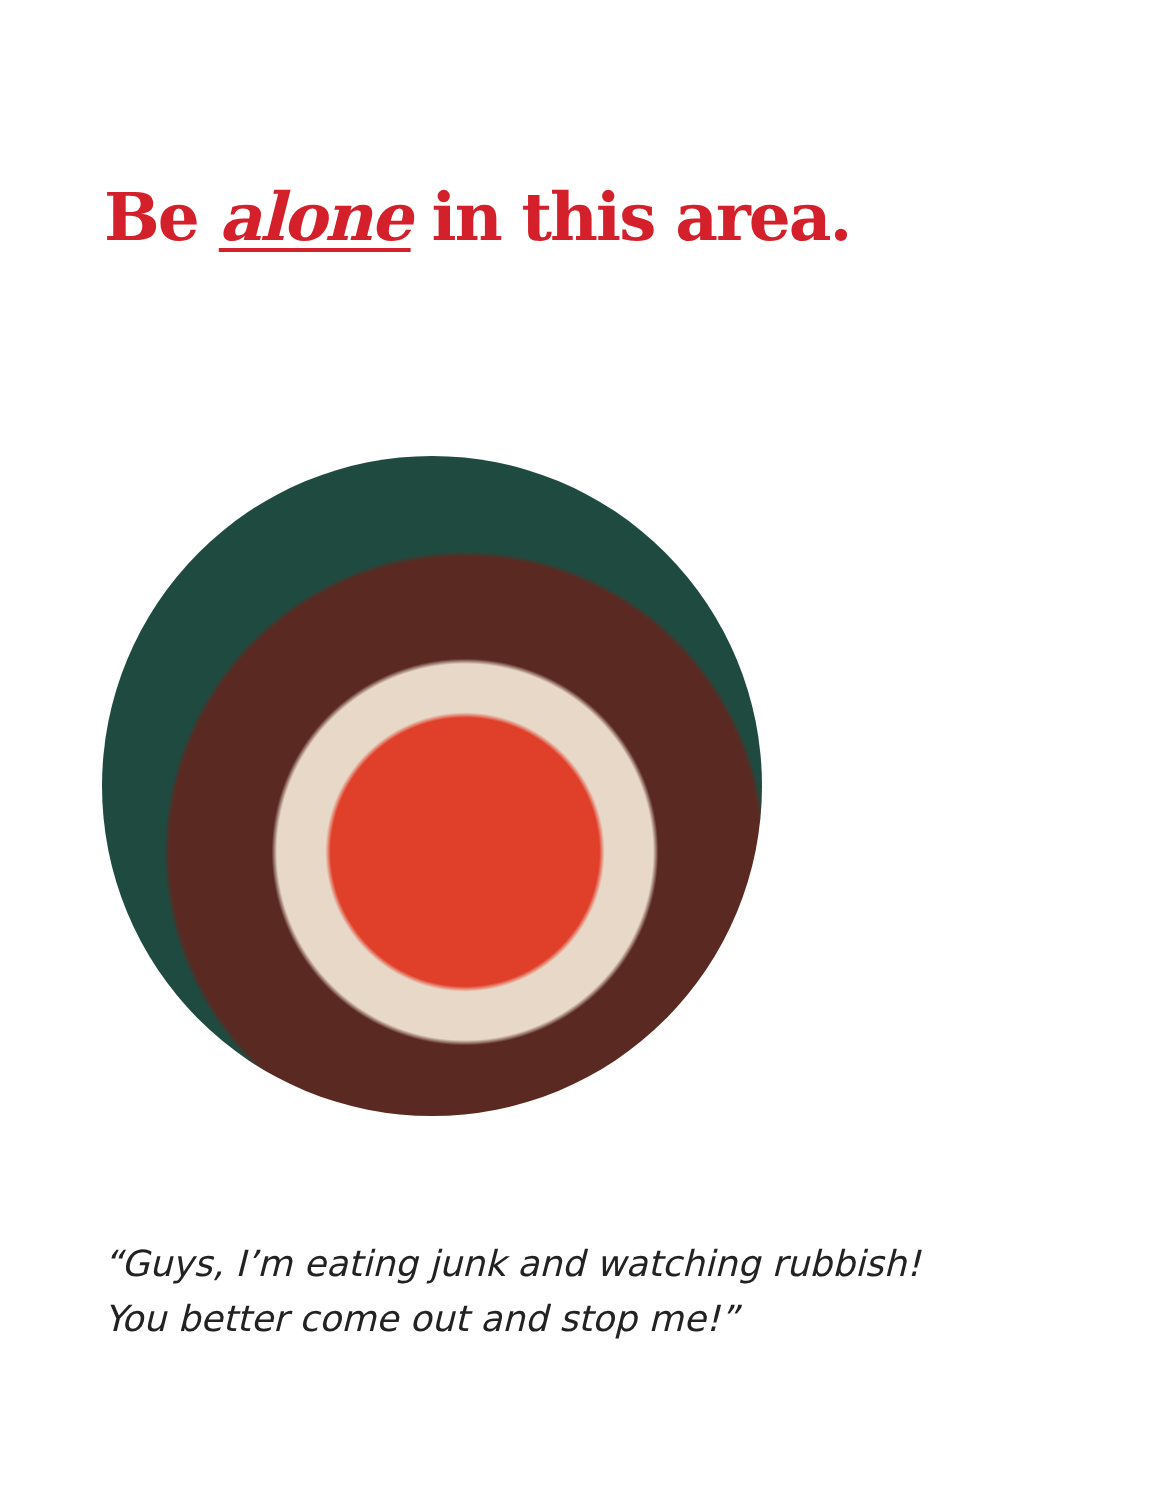Be alone in this area.
“Guys, I’m eating junk and watching rubbish!
You better come out and stop me!”